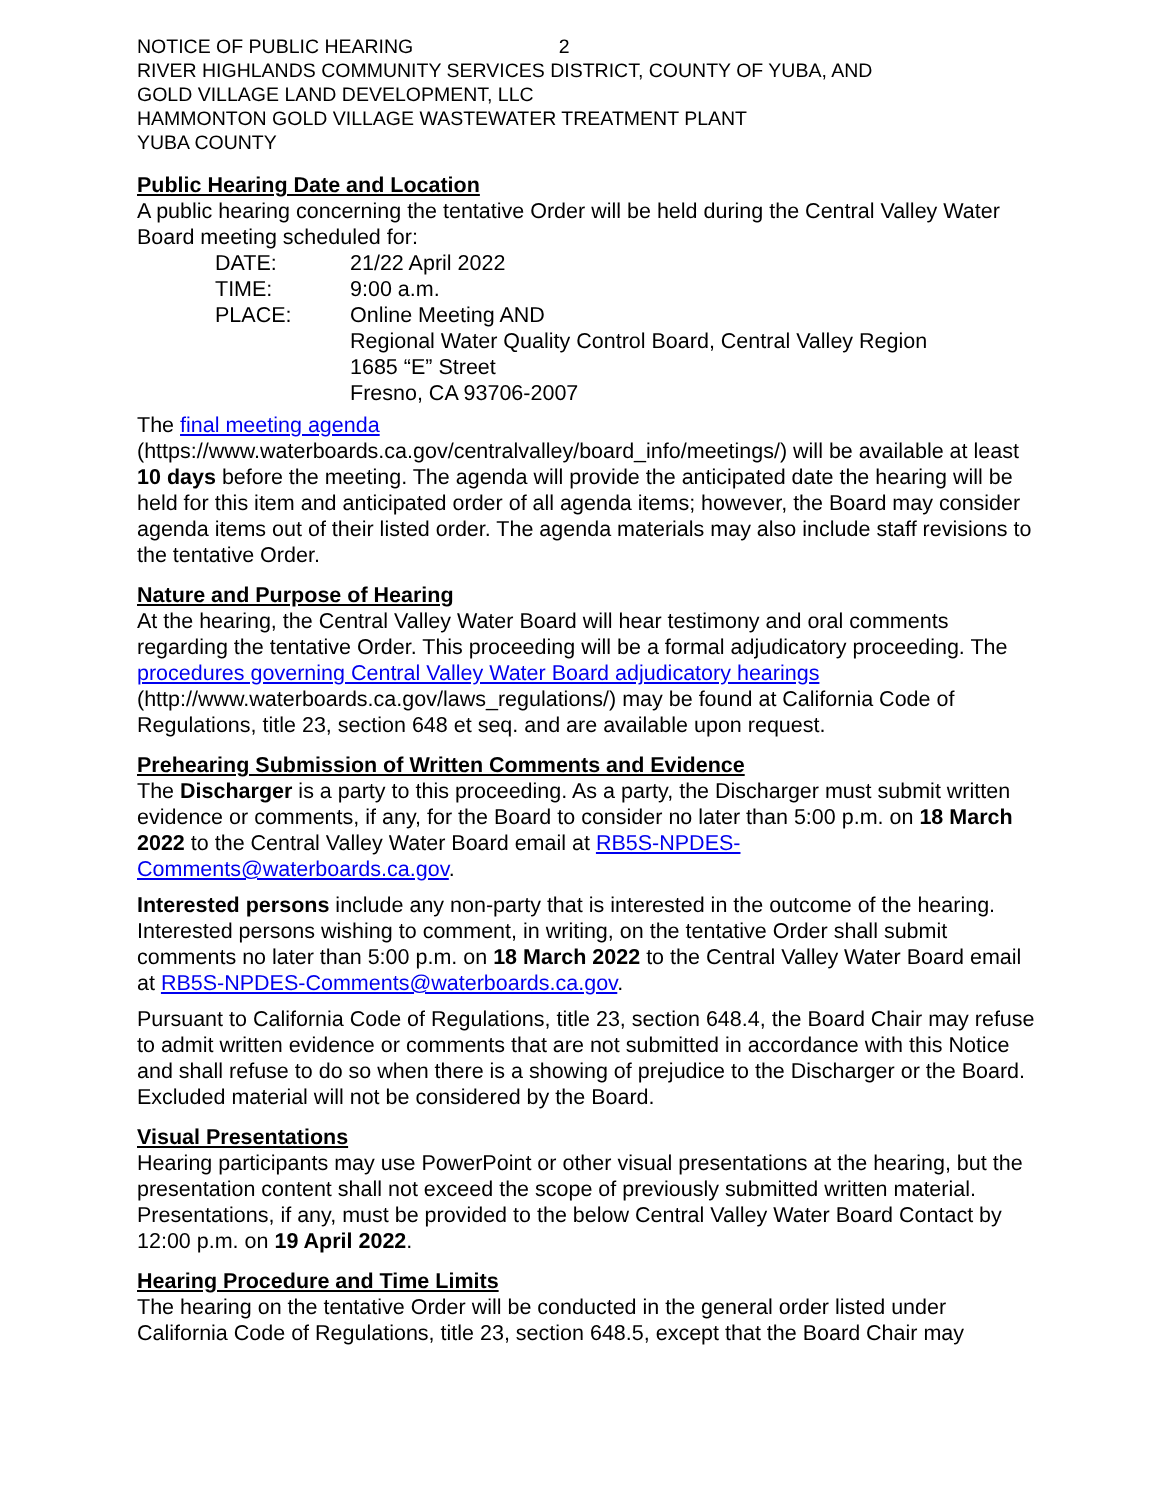NOTICE OF PUBLIC HEARING 2
RIVER HIGHLANDS COMMUNITY SERVICES DISTRICT, COUNTY OF YUBA, AND
GOLD VILLAGE LAND DEVELOPMENT, LLC
HAMMONTON GOLD VILLAGE WASTEWATER TREATMENT PLANT
YUBA COUNTY
Public Hearing Date and Location
A public hearing concerning the tentative Order will be held during the Central Valley Water Board meeting scheduled for:
DATE: 21/22 April 2022
TIME: 9:00 a.m.
PLACE: Online Meeting AND
Regional Water Quality Control Board, Central Valley Region
1685 “E” Street
Fresno, CA 93706-2007
The final meeting agenda
(https://www.waterboards.ca.gov/centralvalley/board_info/meetings/) will be available at least 10 days before the meeting. The agenda will provide the anticipated date the hearing will be held for this item and anticipated order of all agenda items; however, the Board may consider agenda items out of their listed order. The agenda materials may also include staff revisions to the tentative Order.
Nature and Purpose of Hearing
At the hearing, the Central Valley Water Board will hear testimony and oral comments regarding the tentative Order. This proceeding will be a formal adjudicatory proceeding. The procedures governing Central Valley Water Board adjudicatory hearings (http://www.waterboards.ca.gov/laws_regulations/) may be found at California Code of Regulations, title 23, section 648 et seq. and are available upon request.
Prehearing Submission of Written Comments and Evidence
The Discharger is a party to this proceeding. As a party, the Discharger must submit written evidence or comments, if any, for the Board to consider no later than 5:00 p.m. on 18 March 2022 to the Central Valley Water Board email at RB5S-NPDES-Comments@waterboards.ca.gov.
Interested persons include any non-party that is interested in the outcome of the hearing. Interested persons wishing to comment, in writing, on the tentative Order shall submit comments no later than 5:00 p.m. on 18 March 2022 to the Central Valley Water Board email at RB5S-NPDES-Comments@waterboards.ca.gov.
Pursuant to California Code of Regulations, title 23, section 648.4, the Board Chair may refuse to admit written evidence or comments that are not submitted in accordance with this Notice and shall refuse to do so when there is a showing of prejudice to the Discharger or the Board. Excluded material will not be considered by the Board.
Visual Presentations
Hearing participants may use PowerPoint or other visual presentations at the hearing, but the presentation content shall not exceed the scope of previously submitted written material. Presentations, if any, must be provided to the below Central Valley Water Board Contact by 12:00 p.m. on 19 April 2022.
Hearing Procedure and Time Limits
The hearing on the tentative Order will be conducted in the general order listed under California Code of Regulations, title 23, section 648.5, except that the Board Chair may